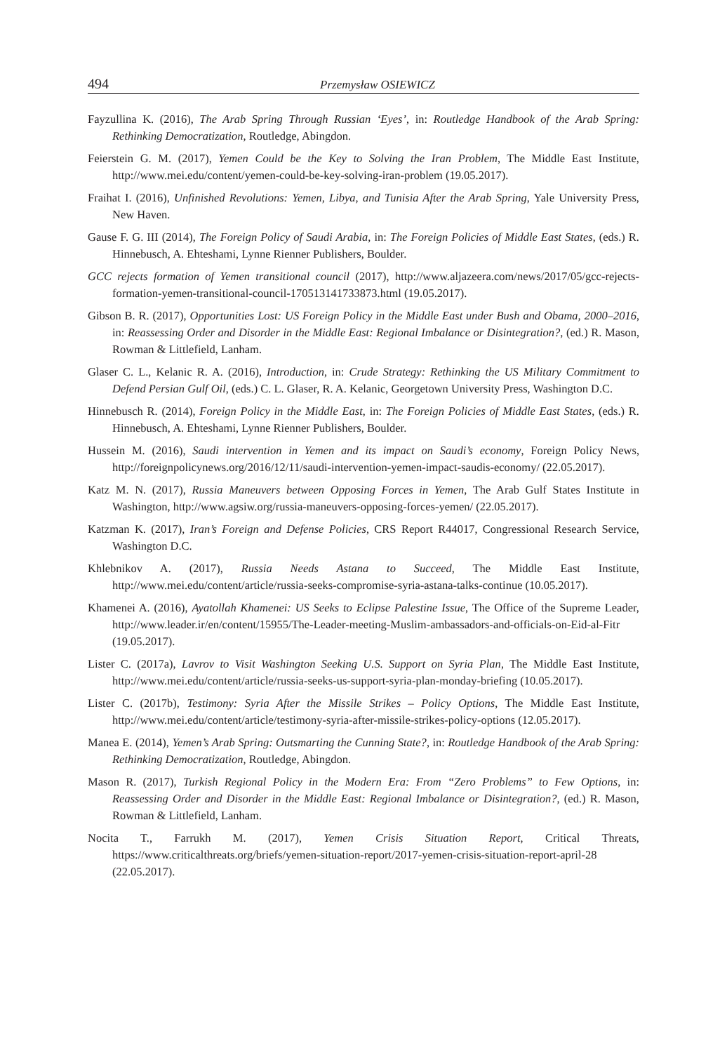494 Przemysław OSIEWICZ
Fayzullina K. (2016), The Arab Spring Through Russian ‘Eyes’, in: Routledge Handbook of the Arab Spring: Rethinking Democratization, Routledge, Abingdon.
Feierstein G. M. (2017), Yemen Could be the Key to Solving the Iran Problem, The Middle East Institute, http://www.mei.edu/content/yemen-could-be-key-solving-iran-problem (19.05.2017).
Fraihat I. (2016), Unfinished Revolutions: Yemen, Libya, and Tunisia After the Arab Spring, Yale University Press, New Haven.
Gause F. G. III (2014), The Foreign Policy of Saudi Arabia, in: The Foreign Policies of Middle East States, (eds.) R. Hinnebusch, A. Ehteshami, Lynne Rienner Publishers, Boulder.
GCC rejects formation of Yemen transitional council (2017), http://www.aljazeera.com/news/2017/05/gcc-rejects-formation-yemen-transitional-council-170513141733873.html (19.05.2017).
Gibson B. R. (2017), Opportunities Lost: US Foreign Policy in the Middle East under Bush and Obama, 2000–2016, in: Reassessing Order and Disorder in the Middle East: Regional Imbalance or Disintegration?, (ed.) R. Mason, Rowman & Littlefield, Lanham.
Glaser C. L., Kelanic R. A. (2016), Introduction, in: Crude Strategy: Rethinking the US Military Commitment to Defend Persian Gulf Oil, (eds.) C. L. Glaser, R. A. Kelanic, Georgetown University Press, Washington D.C.
Hinnebusch R. (2014), Foreign Policy in the Middle East, in: The Foreign Policies of Middle East States, (eds.) R. Hinnebusch, A. Ehteshami, Lynne Rienner Publishers, Boulder.
Hussein M. (2016), Saudi intervention in Yemen and its impact on Saudi’s economy, Foreign Policy News, http://foreignpolicynews.org/2016/12/11/saudi-intervention-yemen-impact-saudis-economy/ (22.05.2017).
Katz M. N. (2017), Russia Maneuvers between Opposing Forces in Yemen, The Arab Gulf States Institute in Washington, http://www.agsiw.org/russia-maneuvers-opposing-forces-yemen/ (22.05.2017).
Katzman K. (2017), Iran’s Foreign and Defense Policies, CRS Report R44017, Congressional Research Service, Washington D.C.
Khlebnikov A. (2017), Russia Needs Astana to Succeed, The Middle East Institute, http://www.mei.edu/content/article/russia-seeks-compromise-syria-astana-talks-continue (10.05.2017).
Khamenei A. (2016), Ayatollah Khamenei: US Seeks to Eclipse Palestine Issue, The Office of the Supreme Leader, http://www.leader.ir/en/content/15955/The-Leader-meeting-Muslim-ambassadors-and-officials-on-Eid-al-Fitr (19.05.2017).
Lister C. (2017a), Lavrov to Visit Washington Seeking U.S. Support on Syria Plan, The Middle East Institute, http://www.mei.edu/content/article/russia-seeks-us-support-syria-plan-monday-briefing (10.05.2017).
Lister C. (2017b), Testimony: Syria After the Missile Strikes – Policy Options, The Middle East Institute, http://www.mei.edu/content/article/testimony-syria-after-missile-strikes-policy-options (12.05.2017).
Manea E. (2014), Yemen’s Arab Spring: Outsmarting the Cunning State?, in: Routledge Handbook of the Arab Spring: Rethinking Democratization, Routledge, Abingdon.
Mason R. (2017), Turkish Regional Policy in the Modern Era: From “Zero Problems” to Few Options, in: Reassessing Order and Disorder in the Middle East: Regional Imbalance or Disintegration?, (ed.) R. Mason, Rowman & Littlefield, Lanham.
Nocita T., Farrukh M. (2017), Yemen Crisis Situation Report, Critical Threats, https://www.criticalthreats.org/briefs/yemen-situation-report/2017-yemen-crisis-situation-report-april-28 (22.05.2017).